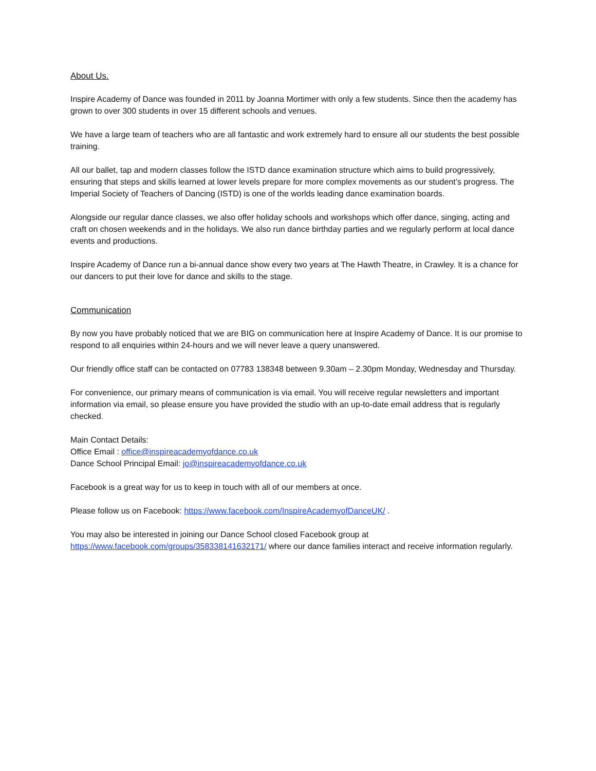About Us.
Inspire Academy of Dance was founded in 2011 by Joanna Mortimer with only a few students. Since then the academy has grown to over 300 students in over 15 different schools and venues.
We have a large team of teachers who are all fantastic and work extremely hard to ensure all our students the best possible training.
All our ballet, tap and modern classes follow the ISTD dance examination structure which aims to build progressively, ensuring that steps and skills learned at lower levels prepare for more complex movements as our student’s progress. The Imperial Society of Teachers of Dancing (ISTD) is one of the worlds leading dance examination boards.
Alongside our regular dance classes, we also offer holiday schools and workshops which offer dance, singing, acting and craft on chosen weekends and in the holidays. We also run dance birthday parties and we regularly perform at local dance events and productions.
Inspire Academy of Dance run a bi-annual dance show every two years at The Hawth Theatre, in Crawley. It is a chance for our dancers to put their love for dance and skills to the stage.
Communication
By now you have probably noticed that we are BIG on communication here at Inspire Academy of Dance. It is our promise to respond to all enquiries within 24-hours and we will never leave a query unanswered.
Our friendly office staff can be contacted on 07783 138348 between 9.30am – 2.30pm Monday, Wednesday and Thursday.
For convenience, our primary means of communication is via email. You will receive regular newsletters and important information via email, so please ensure you have provided the studio with an up-to-date email address that is regularly checked.
Main Contact Details:
Office Email : office@inspireacademyofdance.co.uk
Dance School Principal Email: jo@inspireacademyofdance.co.uk
Facebook is a great way for us to keep in touch with all of our members at once.
Please follow us on Facebook: https://www.facebook.com/InspireAcademyofDanceUK/ .
You may also be interested in joining our Dance School closed Facebook group at https://www.facebook.com/groups/358338141632171/ where our dance families interact and receive information regularly.